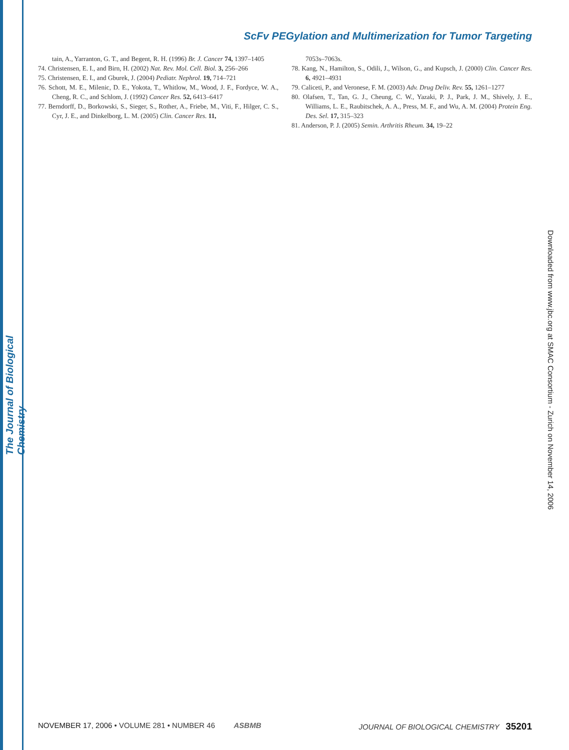The Journal of Biological Chemistry
Downloaded from www.jbc.org at SMAC Consortium - Zurich on November 14, 2006
ScFv PEGylation and Multimerization for Tumor Targeting
tain, A., Yarranton, G. T., and Begent, R. H. (1996) Br. J. Cancer 74, 1397–1405
74. Christensen, E. I., and Birn, H. (2002) Nat. Rev. Mol. Cell. Biol. 3, 256–266
75. Christensen, E. I., and Gburek, J. (2004) Pediatr. Nephrol. 19, 714–721
76. Schott, M. E., Milenic, D. E., Yokota, T., Whitlow, M., Wood, J. F., Fordyce, W. A., Cheng, R. C., and Schlom, J. (1992) Cancer Res. 52, 6413–6417
77. Berndorff, D., Borkowski, S., Sieger, S., Rother, A., Friebe, M., Viti, F., Hilger, C. S., Cyr, J. E., and Dinkelborg, L. M. (2005) Clin. Cancer Res. 11,
7053s–7063s.
78. Kang, N., Hamilton, S., Odili, J., Wilson, G., and Kupsch, J. (2000) Clin. Cancer Res. 6, 4921–4931
79. Caliceti, P., and Veronese, F. M. (2003) Adv. Drug Deliv. Rev. 55, 1261–1277
80. Olafsen, T., Tan, G. J., Cheung, C. W., Yazaki, P. J., Park, J. M., Shively, J. E., Williams, L. E., Raubitschek, A. A., Press, M. F., and Wu, A. M. (2004) Protein Eng. Des. Sel. 17, 315–323
81. Anderson, P. J. (2005) Semin. Arthritis Rheum. 34, 19–22
NOVEMBER 17, 2006 • VOLUME 281 • NUMBER 46 ASBMB JOURNAL OF BIOLOGICAL CHEMISTRY 35201